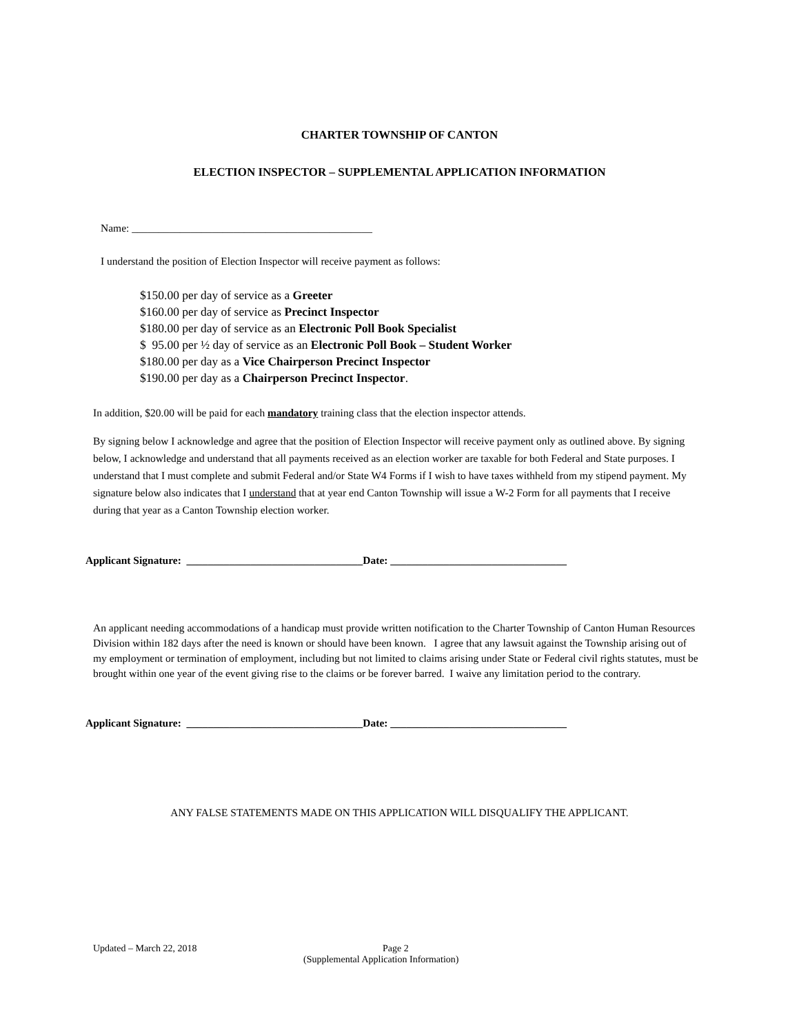CHARTER TOWNSHIP OF CANTON
ELECTION INSPECTOR – SUPPLEMENTAL APPLICATION INFORMATION
Name: _____________________________________________
I understand the position of Election Inspector will receive payment as follows:
$150.00 per day of service as a Greeter
$160.00 per day of service as Precinct Inspector
$180.00 per day of service as an Electronic Poll Book Specialist
$ 95.00 per ½ day of service as an Electronic Poll Book – Student Worker
$180.00 per day as a Vice Chairperson Precinct Inspector
$190.00 per day as a Chairperson Precinct Inspector.
In addition, $20.00 will be paid for each mandatory training class that the election inspector attends.
By signing below I acknowledge and agree that the position of Election Inspector will receive payment only as outlined above. By signing below, I acknowledge and understand that all payments received as an election worker are taxable for both Federal and State purposes. I understand that I must complete and submit Federal and/or State W4 Forms if I wish to have taxes withheld from my stipend payment. My signature below also indicates that I understand that at year end Canton Township will issue a W-2 Form for all payments that I receive during that year as a Canton Township election worker.
Applicant Signature: _________________________________Date: _________________________________
An applicant needing accommodations of a handicap must provide written notification to the Charter Township of Canton Human Resources Division within 182 days after the need is known or should have been known. I agree that any lawsuit against the Township arising out of my employment or termination of employment, including but not limited to claims arising under State or Federal civil rights statutes, must be brought within one year of the event giving rise to the claims or be forever barred. I waive any limitation period to the contrary.
Applicant Signature: _________________________________Date: _________________________________
ANY FALSE STATEMENTS MADE ON THIS APPLICATION WILL DISQUALIFY THE APPLICANT.
Updated – March 22, 2018 Page 2
(Supplemental Application Information)